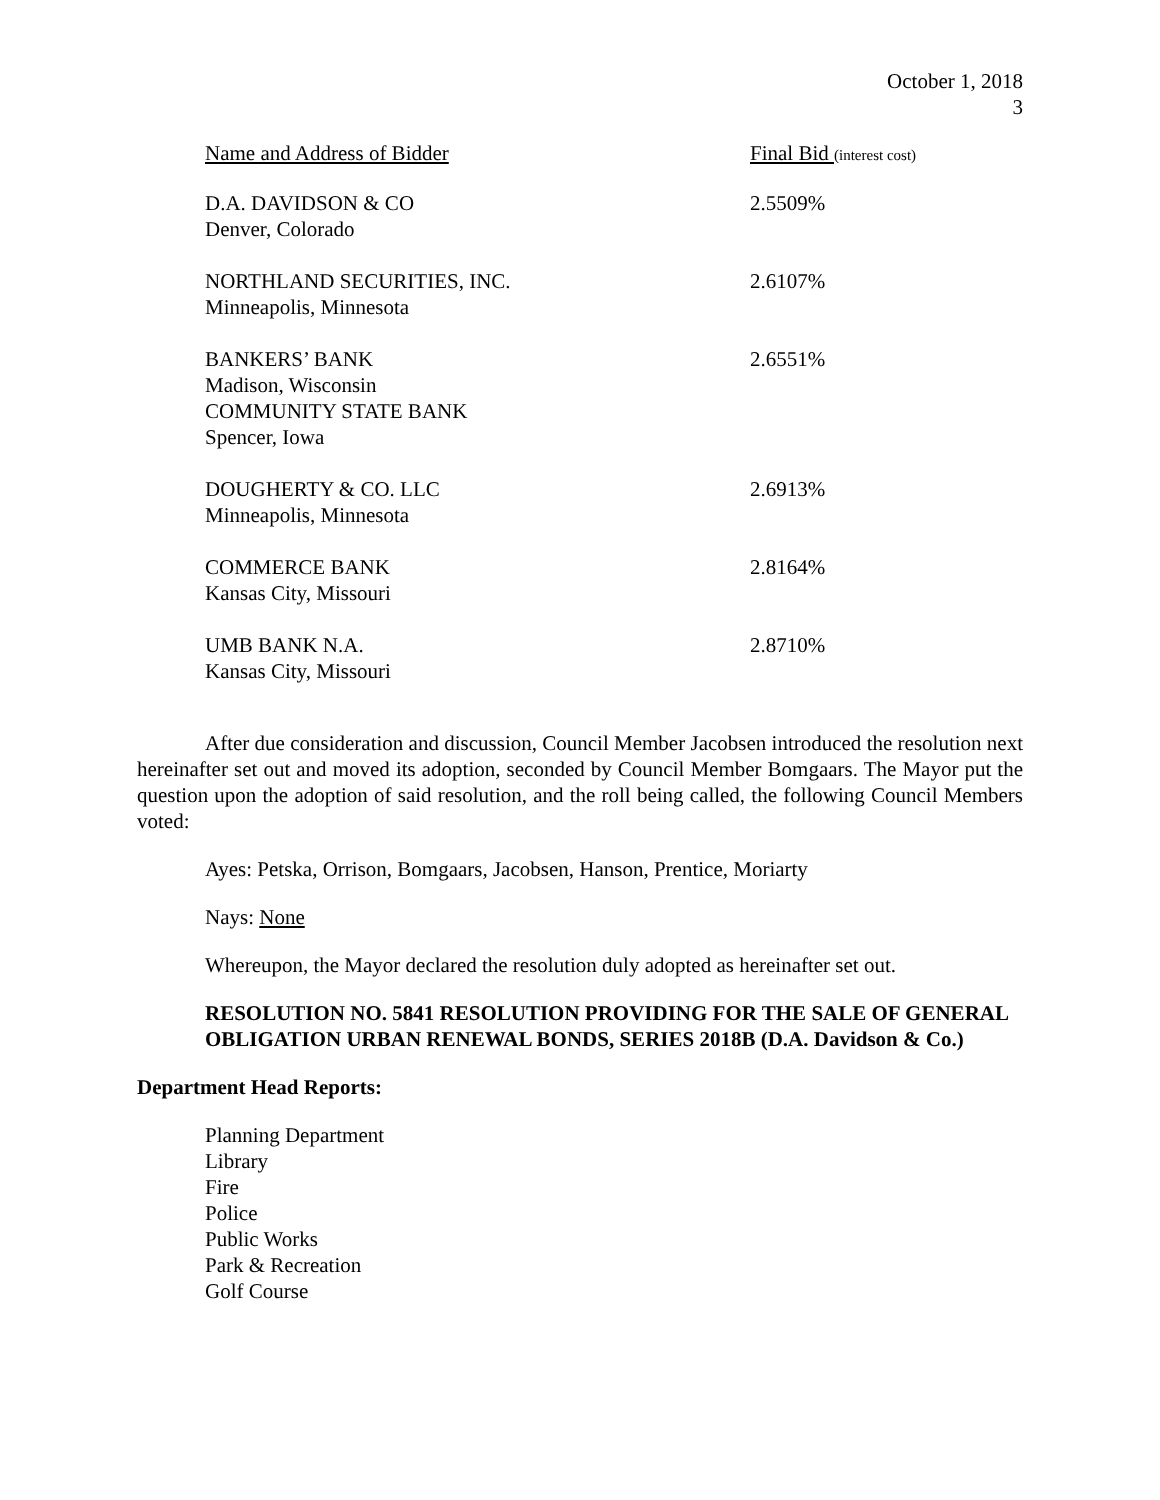October 1, 2018
3
| Name and Address of Bidder | Final Bid (interest cost) |
| --- | --- |
| D.A. DAVIDSON & CO Denver, Colorado | 2.5509% |
| NORTHLAND SECURITIES, INC. Minneapolis, Minnesota | 2.6107% |
| BANKERS’ BANK Madison, Wisconsin COMMUNITY STATE BANK Spencer, Iowa | 2.6551% |
| DOUGHERTY & CO. LLC Minneapolis, Minnesota | 2.6913% |
| COMMERCE BANK Kansas City, Missouri | 2.8164% |
| UMB BANK N.A. Kansas City, Missouri | 2.8710% |
After due consideration and discussion, Council Member Jacobsen introduced the resolution next hereinafter set out and moved its adoption, seconded by Council Member Bomgaars. The Mayor put the question upon the adoption of said resolution, and the roll being called, the following Council Members voted:
Ayes: Petska, Orrison, Bomgaars, Jacobsen, Hanson, Prentice, Moriarty
Nays: None
Whereupon, the Mayor declared the resolution duly adopted as hereinafter set out.
RESOLUTION NO. 5841 RESOLUTION PROVIDING FOR THE SALE OF GENERAL OBLIGATION URBAN RENEWAL BONDS, SERIES 2018B (D.A. Davidson & Co.)
Department Head Reports:
Planning Department
Library
Fire
Police
Public Works
Park & Recreation
Golf Course